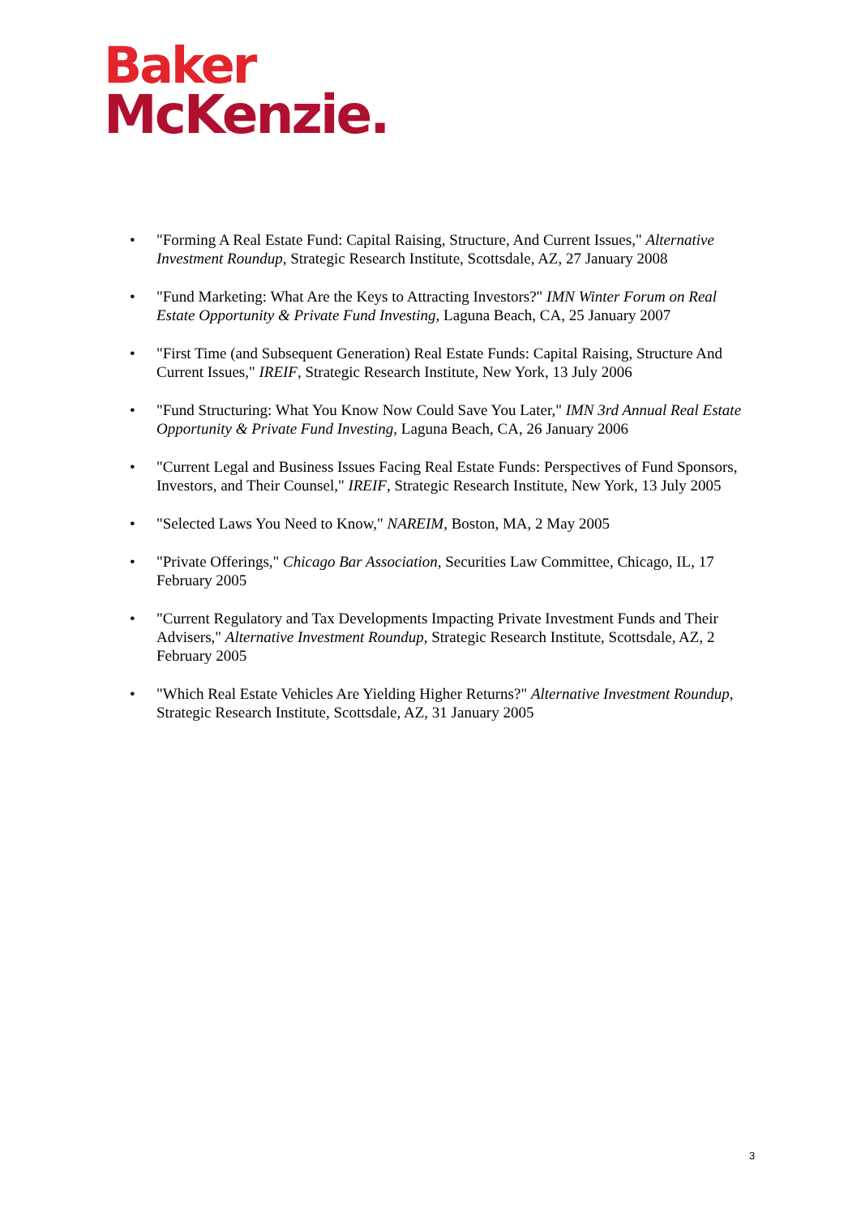Baker
McKenzie.
• "Forming A Real Estate Fund: Capital Raising, Structure, And Current Issues," Alternative Investment Roundup, Strategic Research Institute, Scottsdale, AZ, 27 January 2008
• "Fund Marketing: What Are the Keys to Attracting Investors?" IMN Winter Forum on Real Estate Opportunity & Private Fund Investing, Laguna Beach, CA, 25 January 2007
• "First Time (and Subsequent Generation) Real Estate Funds: Capital Raising, Structure And Current Issues," IREIF, Strategic Research Institute, New York, 13 July 2006
• "Fund Structuring: What You Know Now Could Save You Later," IMN 3rd Annual Real Estate Opportunity & Private Fund Investing, Laguna Beach, CA, 26 January 2006
• "Current Legal and Business Issues Facing Real Estate Funds: Perspectives of Fund Sponsors, Investors, and Their Counsel," IREIF, Strategic Research Institute, New York, 13 July 2005
• "Selected Laws You Need to Know," NAREIM, Boston, MA, 2 May 2005
• "Private Offerings," Chicago Bar Association, Securities Law Committee, Chicago, IL, 17 February 2005
• "Current Regulatory and Tax Developments Impacting Private Investment Funds and Their Advisers," Alternative Investment Roundup, Strategic Research Institute, Scottsdale, AZ, 2 February 2005
• "Which Real Estate Vehicles Are Yielding Higher Returns?" Alternative Investment Roundup, Strategic Research Institute, Scottsdale, AZ, 31 January 2005
3